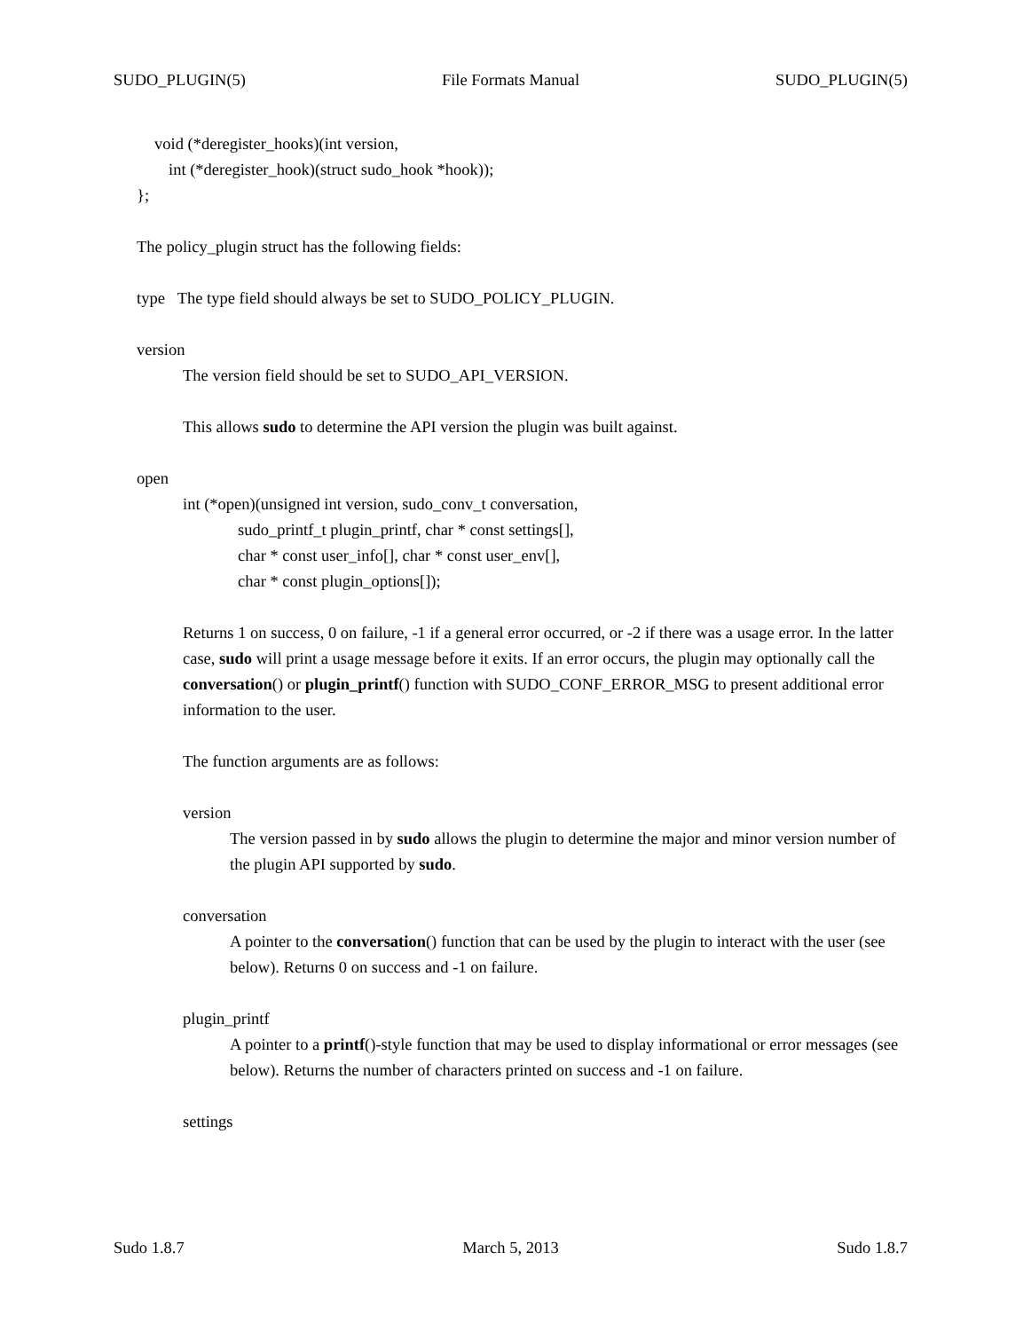SUDO_PLUGIN(5) File Formats Manual SUDO_PLUGIN(5)
void (*deregister_hooks)(int version,
int (*deregister_hook)(struct sudo_hook *hook));
};
The policy_plugin struct has the following fields:
type The type field should always be set to SUDO_POLICY_PLUGIN.
version
The version field should be set to SUDO_API_VERSION.
This allows sudo to determine the API version the plugin was built against.
open
int (*open)(unsigned int version, sudo_conv_t conversation,
sudo_printf_t plugin_printf, char * const settings[],
char * const user_info[], char * const user_env[],
char * const plugin_options[]);
Returns 1 on success, 0 on failure, -1 if a general error occurred, or -2 if there was a usage error. In the latter case, sudo will print a usage message before it exits. If an error occurs, the plugin may optionally call the conversation() or plugin_printf() function with SUDO_CONF_ERROR_MSG to present additional error information to the user.
The function arguments are as follows:
version
The version passed in by sudo allows the plugin to determine the major and minor version number of the plugin API supported by sudo.
conversation
A pointer to the conversation() function that can be used by the plugin to interact with the user (see below). Returns 0 on success and -1 on failure.
plugin_printf
A pointer to a printf()-style function that may be used to display informational or error messages (see below). Returns the number of characters printed on success and -1 on failure.
settings
Sudo 1.8.7 March 5, 2013 Sudo 1.8.7